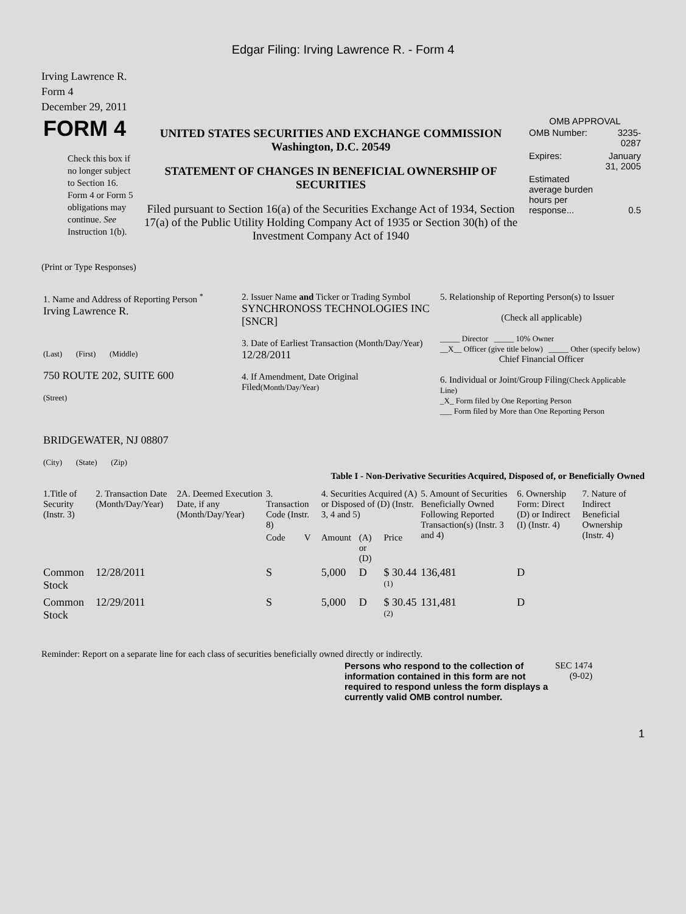Edgar Filing: Irving Lawrence R. - Form 4
Irving Lawrence R.
Form 4
December 29, 2011
| FORM 4 Check this box if no longer subject to Section 16. Form 4 or Form 5 obligations may continue. See Instruction 1(b). | UNITED STATES SECURITIES AND EXCHANGE COMMISSION Washington, D.C. 20549 STATEMENT OF CHANGES IN BENEFICIAL OWNERSHIP OF SECURITIES Filed pursuant to Section 16(a) of the Securities Exchange Act of 1934, Section 17(a) of the Public Utility Holding Company Act of 1935 or Section 30(h) of the Investment Company Act of 1940 | OMB APPROVAL / OMB Number: / 3235-0287 / / Expires: / January 31, 2005 / / Estimated average burden hours per response... / 0.5 / |
(Print or Type Responses)
| 1. Name and Address of Reporting Person <sup>*</sup> Irving Lawrence R. (Last) (First) (Middle) 750 ROUTE 202, SUITE 600 (Street) BRIDGEWATER, NJ 08807 (City) (State) (Zip) | 2. Issuer Name and Ticker or Trading Symbol SYNCHRONOSS TECHNOLOGIES INC [SNCR] 3. Date of Earliest Transaction (Month/Day/Year) 12/28/2011 4. If Amendment, Date Original Filed (Month/Day/Year) | 5. Relationship of Reporting Person(s) to Issuer (Check all applicable) _____ Director _____ 10% Owner __X__ Officer (give title below) _____ Other (specify below) Chief Financial Officer 6. Individual or Joint/Group Filing (Check Applicable Line) _X_ Form filed by One Reporting Person ___ Form filed by More than One Reporting Person |
Table I - Non-Derivative Securities Acquired, Disposed of, or Beneficially Owned
| 1.Title of Security (Instr. 3) | 2. Transaction Date (Month/Day/Year) | 2A. Deemed Execution Date, if any (Month/Day/Year) | 3. Transaction Code (Instr. 8) | | 4. Securities Acquired (A) or Disposed of (D) (Instr. 3, 4 and 5) | | | 5. Amount of Securities Beneficially Owned Following Reported Transaction(s) (Instr. 3 and 4) | 6. Ownership Form: Direct (D) or Indirect (I) (Instr. 4) | 7. Nature of Indirect Beneficial Ownership (Instr. 4) |
| --- | --- | --- | --- | --- | --- | --- | --- | --- | --- | --- |
| | | | Code | V | Amount | (A) or (D) | Price | | | |
| Common Stock | 12/28/2011 | | S | | 5,000 | D | $ 30.44 <sup>(1)</sup> | 136,481 | D | |
| Common Stock | 12/29/2011 | | S | | 5,000 | D | $ 30.45 <sup>(2)</sup> | 131,481 | D | |
Reminder: Report on a separate line for each class of securities beneficially owned directly or indirectly.
| Persons who respond to the collection of information contained in this form are not required to respond unless the form displays a currently valid OMB control number. | SEC 1474 (9-02) |
1